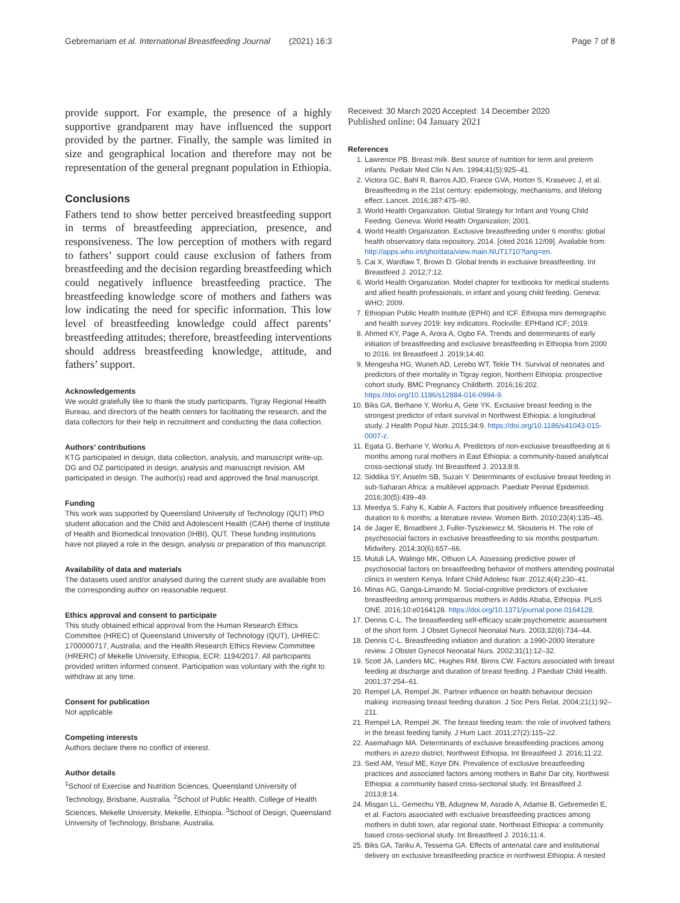Gebremariam et al. International Breastfeeding Journal (2021) 16:3 Page 7 of 8
provide support. For example, the presence of a highly supportive grandparent may have influenced the support provided by the partner. Finally, the sample was limited in size and geographical location and therefore may not be representation of the general pregnant population in Ethiopia.
Conclusions
Fathers tend to show better perceived breastfeeding support in terms of breastfeeding appreciation, presence, and responsiveness. The low perception of mothers with regard to fathers’ support could cause exclusion of fathers from breastfeeding and the decision regarding breastfeeding which could negatively influence breastfeeding practice. The breastfeeding knowledge score of mothers and fathers was low indicating the need for specific information. This low level of breastfeeding knowledge could affect parents’ breastfeeding attitudes; therefore, breastfeeding interventions should address breastfeeding knowledge, attitude, and fathers’ support.
Acknowledgements
We would gratefully like to thank the study participants, Tigray Regional Health Bureau, and directors of the health centers for facilitating the research, and the data collectors for their help in recruitment and conducting the data collection.
Authors’ contributions
KTG participated in design, data collection, analysis, and manuscript write-up. DG and OZ participated in design, analysis and manuscript revision. AM participated in design. The author(s) read and approved the final manuscript.
Funding
This work was supported by Queensland University of Technology (QUT) PhD student allocation and the Child and Adolescent Health (CAH) theme of Institute of Health and Biomedical Innovation (IHBI), QUT. These funding institutions have not played a role in the design, analysis or preparation of this manuscript.
Availability of data and materials
The datasets used and/or analysed during the current study are available from the corresponding author on reasonable request.
Ethics approval and consent to participate
This study obtained ethical approval from the Human Research Ethics Committee (HREC) of Queensland University of Technology (QUT), UHREC: 1700000717, Australia; and the Health Research Ethics Review Committee (HRERC) of Mekelle University, Ethiopia, ECR: 1194/2017. All participants provided written informed consent. Participation was voluntary with the right to withdraw at any time.
Consent for publication
Not applicable
Competing interests
Authors declare there no conflict of interest.
Author details
<sup>1</sup> School of Exercise and Nutrition Sciences, Queensland University of Technology, Brisbane, Australia. <sup>2</sup>School of Public Health, College of Health Sciences, Mekelle University, Mekelle, Ethiopia. <sup>3</sup>School of Design, Queensland University of Technology, Brisbane, Australia.
Received: 30 March 2020 Accepted: 14 December 2020
Published online: 04 January 2021
References
1. Lawrence PB. Breast milk. Best source of nutrition for term and preterm infants. Pediatr Med Clin N Am. 1994;41(5):925–41.
2. Victora GC, Bahl R, Barros AJD, France GVA, Horton S, Krasevec J, et al. Breastfeeding in the 21st century: epidemiology, mechanisms, and lifelong effect. Lancet. 2016;387:475–90.
3. World Health Organization. Global Strategy for Infant and Young Child Feeding. Geneva: World Health Organization; 2001.
4. World Health Organization. Exclusive breastfeeding under 6 months: global health observatory data repository. 2014. [cited 2016 12/09]. Available from: http://apps.who.int/gho/data/view.main.NUT1710?lang=en.
5. Cai X, Wardlaw T, Brown D. Global trends in exclusive breastfeeding. Int Breastfeed J. 2012;7:12.
6. World Health Organization. Model chapter for textbooks for medical students and allied health professionals, in infant and young child feeding. Geneva: WHO; 2009.
7. Ethiopian Public Health Institute (EPHI) and ICF. Ethiopia mini demographic and health survey 2019: key indicators. Rockville: EPHIand ICF; 2019.
8. Ahmed KY, Page A, Arora A, Ogbo FA. Trends and determinants of early initiation of breastfeeding and exclusive breastfeeding in Ethiopia from 2000 to 2016. Int Breastfeed J. 2019;14:40.
9. Mengesha HG, Wuneh AD, Lerebo WT, Tekle TH. Survival of neonates and predictors of their mortality in Tigray region, Northern Ethiopia: prospective cohort study. BMC Pregnancy Childbirth. 2016;16:202. https://doi.org/10.1186/s12884-016-0994-9.
10. Biks GA, Berhane Y, Worku A, Gete YK. Exclusive breast feeding is the strongest predictor of infant survival in Northwest Ethiopia: a longitudinal study. J Health Popul Nutr. 2015;34:9. https://doi.org/10.1186/s41043-015-0007-z.
11. Egata G, Berhane Y, Worku A. Predictors of non-exclusive breastfeeding at 6 months among rural mothers in East Ethiopia: a community-based analytical cross-sectional study. Int Breastfeed J. 2013;8:8.
12. Siddika SY, Anselm SB, Suzan Y. Determinants of exclusive breast feeding in sub-Saharan Africa: a multilevel approach. Paediatr Perinat Epidemiol. 2016;30(5):439–49.
13. Meedya S, Fahy K, Kable A. Factors that positively influence breastfeeding duration to 6 months: a literature review. Women Birth. 2010;23(4):135–45.
14. de Jager E, Broadbent J, Fuller-Tyszkiewicz M, Skouteris H. The role of psychosocial factors in exclusive breastfeeding to six months postpartum. Midwifery. 2014;30(6):657–66.
15. Mutuli LA, Walingo MK, Othuon LA. Assessing predictive power of psychosocial factors on breastfeeding behavior of mothers attending postnatal clinics in western Kenya. Infant Child Adolesc Nutr. 2012;4(4):230–41.
16. Minas AG, Ganga-Limando M. Social-cognitive predictors of exclusive breastfeeding among primiparous mothers in Addis Ababa, Ethiopia. PLoS ONE. 2016;10:e0164128. https://doi.org/10.1371/journal.pone.0164128.
17. Dennis C-L. The breastfeeding self-efficacy scale:psychometric assessment of the short form. J Obstet Gynecol Neonatal Nurs. 2003;32(6):734–44.
18. Dennis C-L. Breastfeeding initiation and duration: a 1990-2000 literature review. J Obstet Gynecol Neonatal Nurs. 2002;31(1):12–32.
19. Scott JA, Landers MC, Hughes RM, Binns CW. Factors associated with breast feeding at discharge and duration of breast feeding. J Paediatr Child Health. 2001;37:254–61.
20. Rempel LA, Rempel JK. Partner influence on health behaviour decision making: increasing breast feeding duration. J Soc Pers Relat. 2004;21(1):92–211.
21. Rempel LA, Rempel JK. The breast feeding team: the role of involved fathers in the breast feeding family. J Hum Lact. 2011;27(2):115–22.
22. Asemahagn MA. Determinants of exclusive breastfeeding practices among mothers in azezo district, Northwest Ethiopia. Int Breastfeed J. 2016;11:22.
23. Seid AM, Yesuf ME, Koye DN. Prevalence of exclusive breastfeeding practices and associated factors among mothers in Bahir Dar city, Northwest Ethiopia: a community based cross-sectional study. Int Breastfeed J. 2013;8:14.
24. Misgan LL, Gemechu YB, Adugnew M, Asrade A, Adamie B, Gebremedin E, et al. Factors associated with exclusive breastfeeding practices among mothers in dubti town, afar regional state, Northeast Ethiopia: a community based cross-sectional study. Int Breastfeed J. 2016;11:4.
25. Biks GA, Tariku A, Tessema GA. Effects of antenatal care and institutional delivery on exclusive breastfeeding practice in northwest Ethiopia: A nested